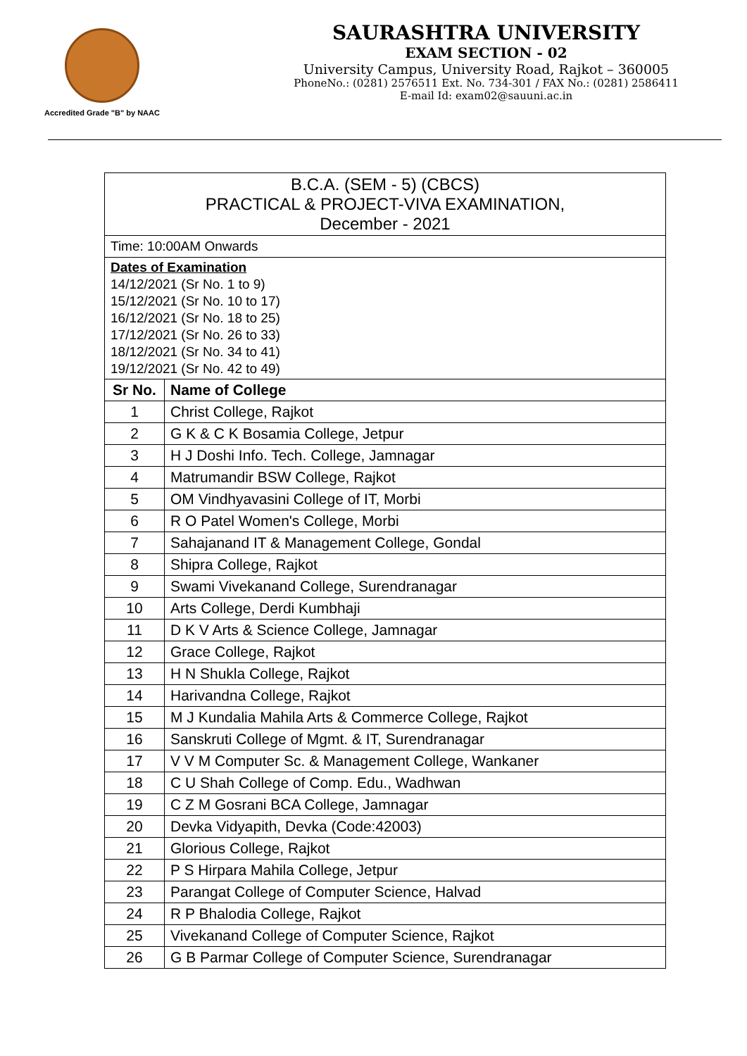Accredited Grade "B" by NAAC
SAURASHTRA UNIVERSITY
EXAM SECTION - 02
University Campus, University Road, Rajkot – 360005
PhoneNo.: (0281) 2576511 Ext. No. 734-301 / FAX No.: (0281) 2586411
E-mail Id: exam02@sauuni.ac.in
| B.C.A. (SEM - 5) (CBCS) PRACTICAL & PROJECT-VIVA EXAMINATION, December - 2021 | |
| Time: 10:00AM Onwards | |
| Dates of Examination 14/12/2021 (Sr No. 1 to 9) 15/12/2021 (Sr No. 10 to 17) 16/12/2021 (Sr No. 18 to 25) 17/12/2021 (Sr No. 26 to 33) 18/12/2021 (Sr No. 34 to 41) 19/12/2021 (Sr No. 42 to 49) | |
| Sr No. | Name of College |
| 1 | Christ College, Rajkot |
| 2 | G K & C K Bosamia College, Jetpur |
| 3 | H J Doshi Info. Tech. College, Jamnagar |
| 4 | Matrumandir BSW College, Rajkot |
| 5 | OM Vindhyavasini College of IT, Morbi |
| 6 | R O Patel Women's College, Morbi |
| 7 | Sahajanand IT & Management College, Gondal |
| 8 | Shipra College, Rajkot |
| 9 | Swami Vivekanand College, Surendranagar |
| 10 | Arts College, Derdi Kumbhaji |
| 11 | D K V Arts & Science College, Jamnagar |
| 12 | Grace College, Rajkot |
| 13 | H N Shukla College, Rajkot |
| 14 | Harivandna College, Rajkot |
| 15 | M J Kundalia Mahila Arts & Commerce College, Rajkot |
| 16 | Sanskruti College of Mgmt. & IT, Surendranagar |
| 17 | V V M Computer Sc. & Management College, Wankaner |
| 18 | C U Shah College of Comp. Edu., Wadhwan |
| 19 | C Z M Gosrani BCA College, Jamnagar |
| 20 | Devka Vidyapith, Devka (Code:42003) |
| 21 | Glorious College, Rajkot |
| 22 | P S Hirpara Mahila College, Jetpur |
| 23 | Parangat College of Computer Science, Halvad |
| 24 | R P Bhalodia College, Rajkot |
| 25 | Vivekanand College of Computer Science, Rajkot |
| 26 | G B Parmar College of Computer Science, Surendranagar |